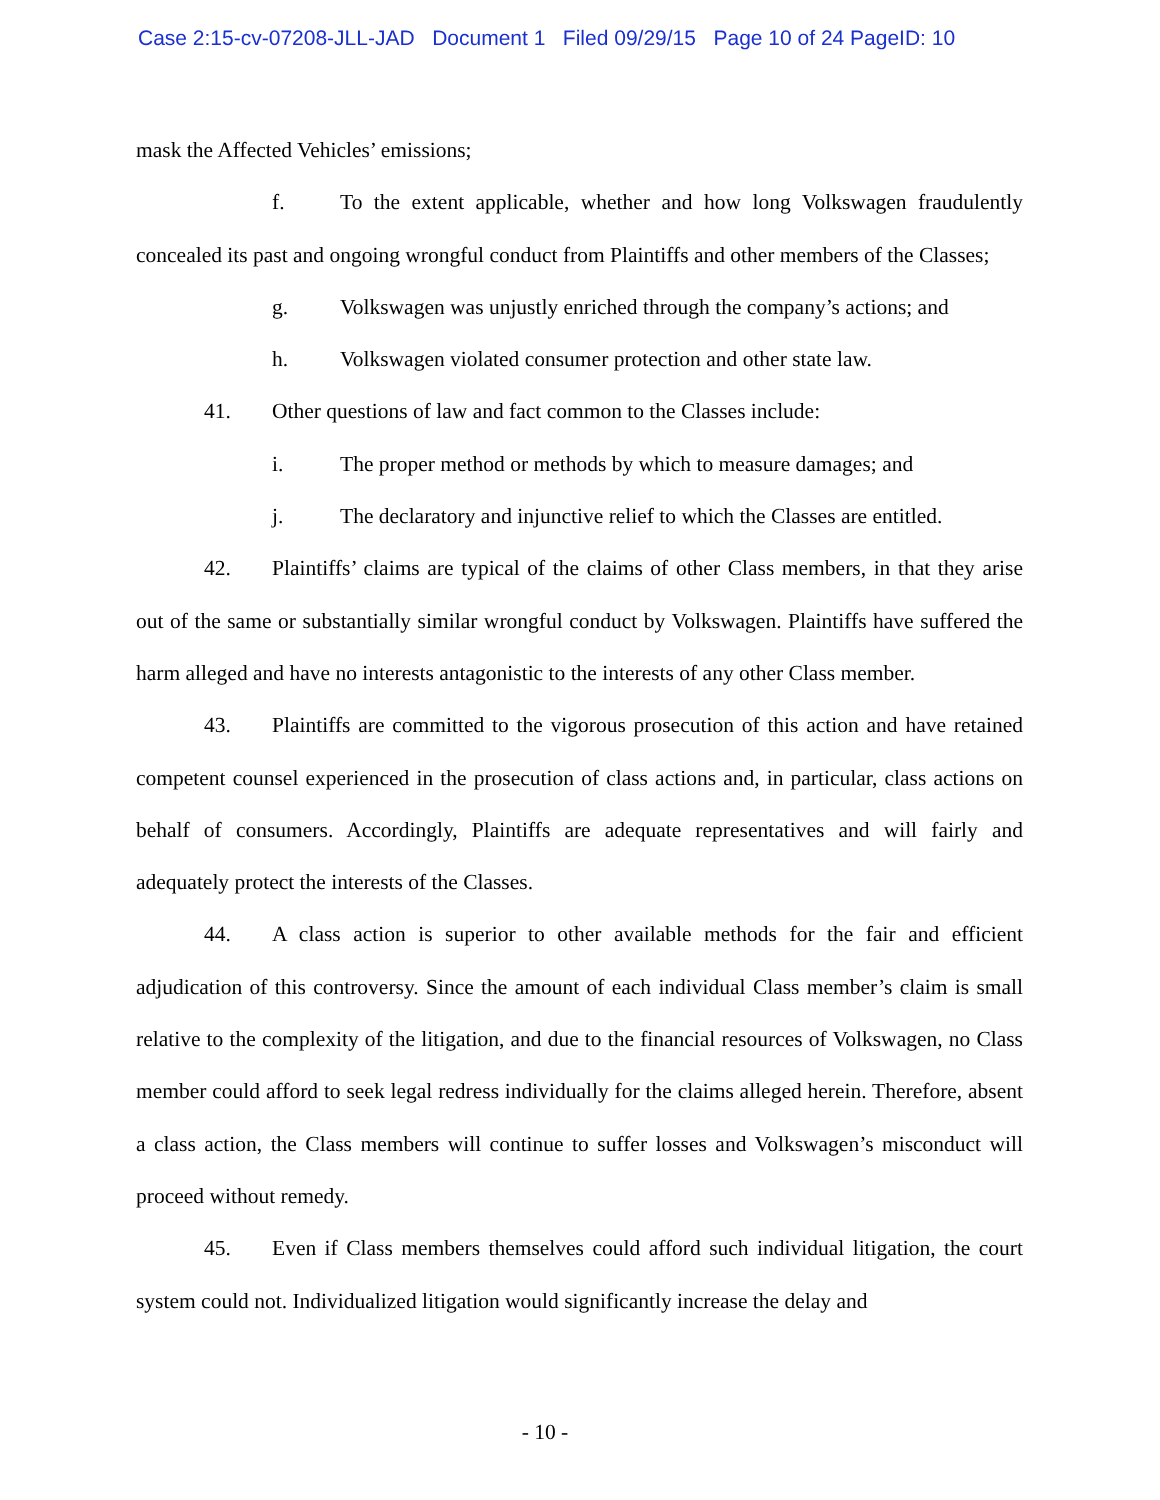Case 2:15-cv-07208-JLL-JAD Document 1 Filed 09/29/15 Page 10 of 24 PageID: 10
mask the Affected Vehicles’ emissions;
f. To the extent applicable, whether and how long Volkswagen fraudulently concealed its past and ongoing wrongful conduct from Plaintiffs and other members of the Classes;
g. Volkswagen was unjustly enriched through the company’s actions; and
h. Volkswagen violated consumer protection and other state law.
41. Other questions of law and fact common to the Classes include:
i. The proper method or methods by which to measure damages; and
j. The declaratory and injunctive relief to which the Classes are entitled.
42. Plaintiffs’ claims are typical of the claims of other Class members, in that they arise out of the same or substantially similar wrongful conduct by Volkswagen. Plaintiffs have suffered the harm alleged and have no interests antagonistic to the interests of any other Class member.
43. Plaintiffs are committed to the vigorous prosecution of this action and have retained competent counsel experienced in the prosecution of class actions and, in particular, class actions on behalf of consumers. Accordingly, Plaintiffs are adequate representatives and will fairly and adequately protect the interests of the Classes.
44. A class action is superior to other available methods for the fair and efficient adjudication of this controversy. Since the amount of each individual Class member’s claim is small relative to the complexity of the litigation, and due to the financial resources of Volkswagen, no Class member could afford to seek legal redress individually for the claims alleged herein. Therefore, absent a class action, the Class members will continue to suffer losses and Volkswagen’s misconduct will proceed without remedy.
45. Even if Class members themselves could afford such individual litigation, the court system could not. Individualized litigation would significantly increase the delay and
- 10 -